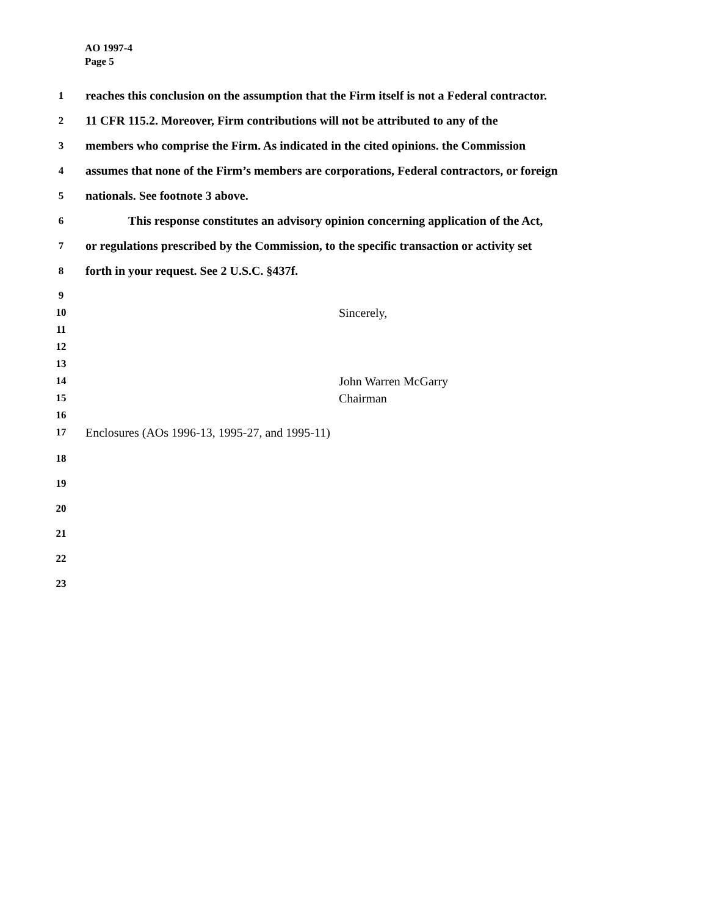AO 1997-4
Page 5
1
reaches this conclusion on the assumption that the Firm itself is not a Federal contractor.
2
11 CFR 115.2. Moreover, Firm contributions will not be attributed to any of the
3
members who comprise the Firm. As indicated in the cited opinions. the Commission
4
assumes that none of the Firm’s members are corporations, Federal contractors, or foreign
5
nationals. See footnote 3 above.
6
This response constitutes an advisory opinion concerning application of the Act,
7
or regulations prescribed by the Commission, to the specific transaction or activity set
8
forth in your request. See 2 U.S.C. §437f.
9
10
Sincerely,
11
12
13
14
John Warren McGarry
15
Chairman
16
17
Enclosures (AOs 1996-13, 1995-27, and 1995-11)
18
19
20
21
22
23